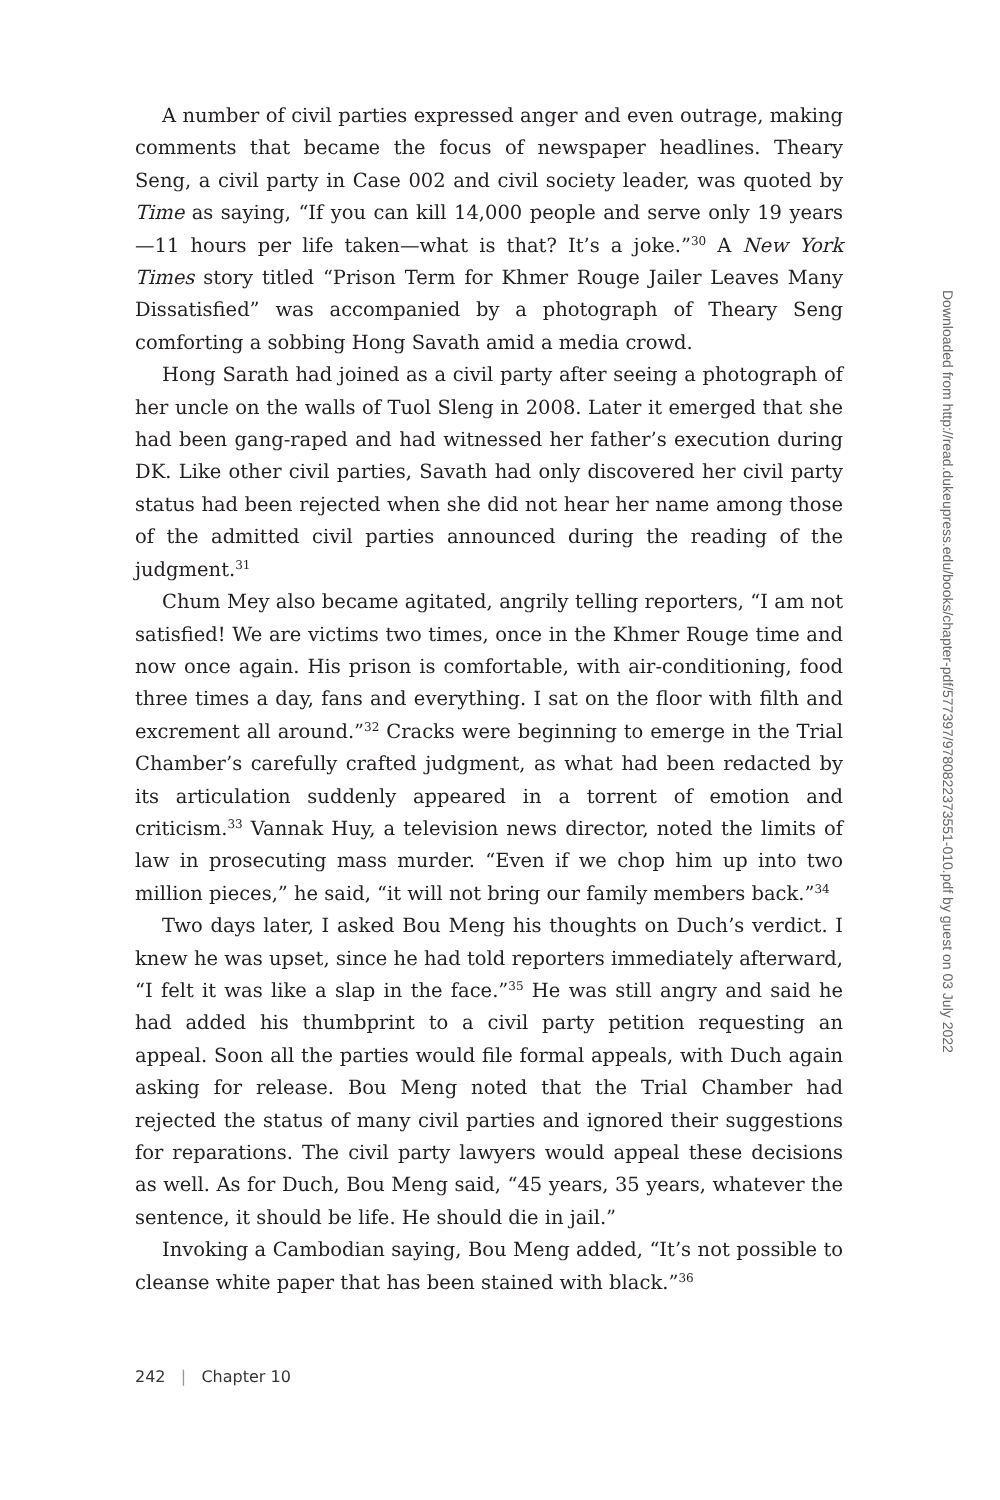A number of civil parties expressed anger and even outrage, making comments that became the focus of newspaper headlines. Theary Seng, a civil party in Case 002 and civil society leader, was quoted by Time as saying, “If you can kill 14,000 people and serve only 19 years—11 hours per life taken—what is that? It’s a joke.”<sup>30</sup> A New York Times story titled “Prison Term for Khmer Rouge Jailer Leaves Many Dissatisfied” was accompanied by a photograph of Theary Seng comforting a sobbing Hong Savath amid a media crowd.
Hong Sarath had joined as a civil party after seeing a photograph of her uncle on the walls of Tuol Sleng in 2008. Later it emerged that she had been gang-raped and had witnessed her father’s execution during DK. Like other civil parties, Savath had only discovered her civil party status had been rejected when she did not hear her name among those of the admitted civil parties announced during the reading of the judgment.<sup>31</sup>
Chum Mey also became agitated, angrily telling reporters, “I am not satisfied! We are victims two times, once in the Khmer Rouge time and now once again. His prison is comfortable, with air-conditioning, food three times a day, fans and everything. I sat on the floor with filth and excrement all around.”<sup>32</sup> Cracks were beginning to emerge in the Trial Chamber’s carefully crafted judgment, as what had been redacted by its articulation suddenly appeared in a torrent of emotion and criticism.<sup>33</sup> Vannak Huy, a television news director, noted the limits of law in prosecuting mass murder. “Even if we chop him up into two million pieces,” he said, “it will not bring our family members back.”<sup>34</sup>
Two days later, I asked Bou Meng his thoughts on Duch’s verdict. I knew he was upset, since he had told reporters immediately afterward, “I felt it was like a slap in the face.”<sup>35</sup> He was still angry and said he had added his thumbprint to a civil party petition requesting an appeal. Soon all the parties would file formal appeals, with Duch again asking for release. Bou Meng noted that the Trial Chamber had rejected the status of many civil parties and ignored their suggestions for reparations. The civil party lawyers would appeal these decisions as well. As for Duch, Bou Meng said, “45 years, 35 years, whatever the sentence, it should be life. He should die in jail.”
Invoking a Cambodian saying, Bou Meng added, “It’s not possible to cleanse white paper that has been stained with black.”<sup>36</sup>
Downloaded from http://read.dukeupress.edu/books/chapter-pdf/577397/9780822373551-010.pdf by guest on 03 July 2022
242 | Chapter 10